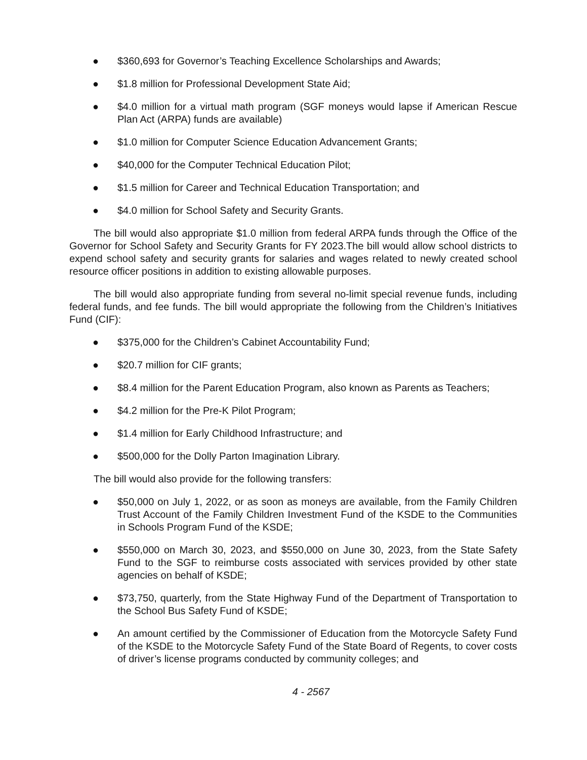● $360,693 for Governor’s Teaching Excellence Scholarships and Awards;
● $1.8 million for Professional Development State Aid;
● $4.0 million for a virtual math program (SGF moneys would lapse if American Rescue Plan Act (ARPA) funds are available)
● $1.0 million for Computer Science Education Advancement Grants;
● $40,000 for the Computer Technical Education Pilot;
● $1.5 million for Career and Technical Education Transportation; and
● $4.0 million for School Safety and Security Grants.
The bill would also appropriate $1.0 million from federal ARPA funds through the Office of the Governor for School Safety and Security Grants for FY 2023.The bill would allow school districts to expend school safety and security grants for salaries and wages related to newly created school resource officer positions in addition to existing allowable purposes.
The bill would also appropriate funding from several no-limit special revenue funds, including federal funds, and fee funds. The bill would appropriate the following from the Children’s Initiatives Fund (CIF):
● $375,000 for the Children’s Cabinet Accountability Fund;
● $20.7 million for CIF grants;
● $8.4 million for the Parent Education Program, also known as Parents as Teachers;
● $4.2 million for the Pre-K Pilot Program;
● $1.4 million for Early Childhood Infrastructure; and
● $500,000 for the Dolly Parton Imagination Library.
The bill would also provide for the following transfers:
● $50,000 on July 1, 2022, or as soon as moneys are available, from the Family Children Trust Account of the Family Children Investment Fund of the KSDE to the Communities in Schools Program Fund of the KSDE;
● $550,000 on March 30, 2023, and $550,000 on June 30, 2023, from the State Safety Fund to the SGF to reimburse costs associated with services provided by other state agencies on behalf of KSDE;
● $73,750, quarterly, from the State Highway Fund of the Department of Transportation to the School Bus Safety Fund of KSDE;
● An amount certified by the Commissioner of Education from the Motorcycle Safety Fund of the KSDE to the Motorcycle Safety Fund of the State Board of Regents, to cover costs of driver’s license programs conducted by community colleges; and
4 - 2567